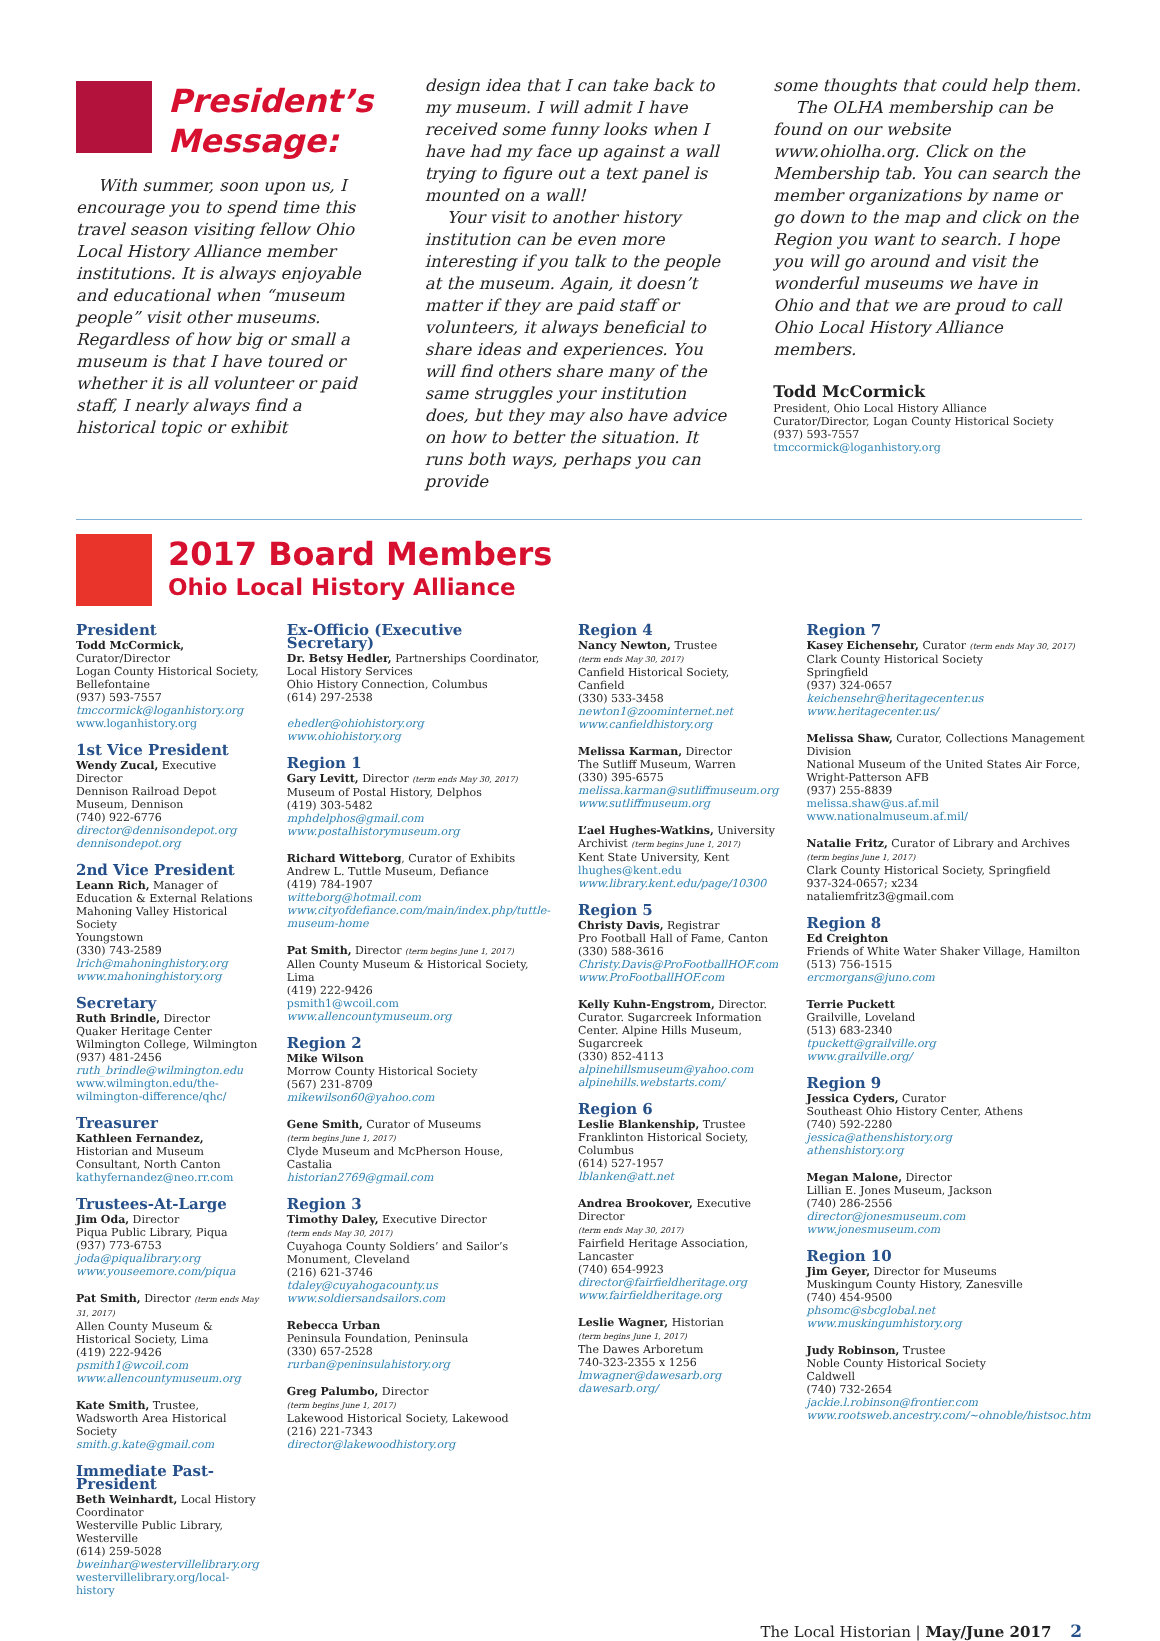President’s Message:
With summer, soon upon us, I encourage you to spend time this travel season visiting fellow Ohio Local History Alliance member institutions. It is always enjoyable and educational when “museum people” visit other museums. Regardless of how big or small a museum is that I have toured or whether it is all volunteer or paid staff, I nearly always find a historical topic or exhibit
design idea that I can take back to my museum. I will admit I have received some funny looks when I have had my face up against a wall trying to figure out a text panel is mounted on a wall!
Your visit to another history institution can be even more interesting if you talk to the people at the museum. Again, it doesn’t matter if they are paid staff or volunteers, it always beneficial to share ideas and experiences. You will find others share many of the same struggles your institution does, but they may also have advice on how to better the situation. It runs both ways, perhaps you can provide
some thoughts that could help them.
The OLHA membership can be found on our website www.ohiolha.org. Click on the Membership tab. You can search the member organizations by name or go down to the map and click on the Region you want to search. I hope you will go around and visit the wonderful museums we have in Ohio and that we are proud to call Ohio Local History Alliance members.
Todd McCormick
President, Ohio Local History Alliance
Curator/Director, Logan County Historical Society
(937) 593-7557
tmccormick@loganhistory.org
2017 Board Members
Ohio Local History Alliance
President
Todd McCormick, Curator/Director
Logan County Historical Society, Bellefontaine
(937) 593-7557
tmccormick@loganhistory.org
www.loganhistory.org
1st Vice President
Wendy Zucal, Executive Director
Dennison Railroad Depot Museum, Dennison
(740) 922-6776
director@dennisondepot.org
dennisondepot.org
2nd Vice President
Leann Rich, Manager of Education & External Relations
Mahoning Valley Historical Society
Youngstown
(330) 743-2589
lrich@mahoninghistory.org
www.mahoninghistory.org
Secretary
Ruth Brindle, Director
Quaker Heritage Center
Wilmington College, Wilmington
(937) 481-2456
ruth_brindle@wilmington.edu
www.wilmington.edu/the-wilmington-difference/qhc/
Treasurer
Kathleen Fernandez, Historian and Museum Consultant, North Canton
kathyfernandez@neo.rr.com
Trustees-At-Large
Jim Oda, Director
Piqua Public Library, Piqua
(937) 773-6753
joda@piqualibrary.org
www.youseemore.com/piqua
Pat Smith, Director (term ends May 31, 2017)
Allen County Museum & Historical Society, Lima
(419) 222-9426
psmith1@wcoil.com
www.allencountymuseum.org
Kate Smith, Trustee,
Wadsworth Area Historical Society
smith.g.kate@gmail.com
Immediate Past-President
Beth Weinhardt, Local History Coordinator
Westerville Public Library, Westerville
(614) 259-5028
bweinhar@westervillelibrary.org
westervillelibrary.org/local-history
Ex-Officio (Executive Secretary)
Dr. Betsy Hedler, Partnerships Coordinator, Local History Services
Ohio History Connection, Columbus
(614) 297-2538
ehedler@ohiohistory.org
www.ohiohistory.org
Region 1
Gary Levitt, Director (term ends May 30, 2017)
Museum of Postal History, Delphos
(419) 303-5482
mphdelphos@gmail.com
www.postalhistorymuseum.org
Richard Witteborg, Curator of Exhibits
Andrew L. Tuttle Museum, Defiance
(419) 784-1907
witteborg@hotmail.com
www.cityofdefiance.com/main/index.php/tuttle-museum-home
Pat Smith, Director (term begins June 1, 2017)
Allen County Museum & Historical Society, Lima
(419) 222-9426
psmith1@wcoil.com
www.allencountymuseum.org
Region 2
Mike Wilson
Morrow County Historical Society
(567) 231-8709
mikewilson60@yahoo.com
Gene Smith, Curator of Museums
(term begins June 1, 2017)
Clyde Museum and McPherson House, Castalia
historian2769@gmail.com
Region 3
Timothy Daley, Executive Director
(term ends May 30, 2017)
Cuyahoga County Soldiers’ and Sailor’s Monument, Cleveland
(216) 621-3746
tdaley@cuyahogacounty.us
www.soldiersandsailors.com
Rebecca Urban
Peninsula Foundation, Peninsula
(330) 657-2528
rurban@peninsulahistory.org
Greg Palumbo, Director
(term begins June 1, 2017)
Lakewood Historical Society, Lakewood
(216) 221-7343
director@lakewoodhistory.org
Region 4
Nancy Newton, Trustee
(term ends May 30, 2017)
Canfield Historical Society, Canfield
(330) 533-3458
newton1@zoominternet.net
www.canfieldhistory.org
Melissa Karman, Director
The Sutliff Museum, Warren
(330) 395-6575
melissa.karman@sutliffmuseum.org
www.sutliffmuseum.org
L’ael Hughes-Watkins, University Archivist (term begins June 1, 2017)
Kent State University, Kent
lhughes@kent.edu
www.library.kent.edu/page/10300
Region 5
Christy Davis, Registrar
Pro Football Hall of Fame, Canton
(330) 588-3616
Christy.Davis@ProFootballHOF.com
www.ProFootballHOF.com
Kelly Kuhn-Engstrom, Director. Curator. Sugarcreek Information Center. Alpine Hills Museum, Sugarcreek
(330) 852-4113
alpinehillsmuseum@yahoo.com
alpinehills.webstarts.com/
Region 6
Leslie Blankenship, Trustee
Franklinton Historical Society, Columbus
(614) 527-1957
lblanken@att.net
Andrea Brookover, Executive Director
(term ends May 30, 2017)
Fairfield Heritage Association, Lancaster
(740) 654-9923
director@fairfieldheritage.org
www.fairfieldheritage.org
Leslie Wagner, Historian
(term begins June 1, 2017)
The Dawes Arboretum
740-323-2355 x 1256
lmwagner@dawesarb.org
dawesarb.org/
Region 7
Kasey Eichensehr, Curator (term ends May 30, 2017)
Clark County Historical Society
Springfield
(937) 324-0657
keichensehr@heritagecenter.us
www.heritagecenter.us/
Melissa Shaw, Curator, Collections Management Division
National Museum of the United States Air Force, Wright-Patterson AFB
(937) 255-8839
melissa.shaw@us.af.mil
www.nationalmuseum.af.mil/
Natalie Fritz, Curator of Library and Archives (term begins June 1, 2017)
Clark County Historical Society, Springfield
937-324-0657; x234
nataliemfritz3@gmail.com
Region 8
Ed Creighton
Friends of White Water Shaker Village, Hamilton
(513) 756-1515
ercmorgans@juno.com
Terrie Puckett
Grailville, Loveland
(513) 683-2340
tpuckett@grailville.org
www.grailville.org/
Region 9
Jessica Cyders, Curator
Southeast Ohio History Center, Athens
(740) 592-2280
jessica@athenshistory.org
athenshistory.org
Megan Malone, Director
Lillian E. Jones Museum, Jackson
(740) 286-2556
director@jonesmuseum.com
www.jonesmuseum.com
Region 10
Jim Geyer, Director for Museums
Muskingum County History, Zanesville
(740) 454-9500
phsomc@sbcglobal.net
www.muskingumhistory.org
Judy Robinson, Trustee
Noble County Historical Society
Caldwell
(740) 732-2654
jackie.l.robinson@frontier.com
www.rootsweb.ancestry.com/~ohnoble/histsoc.htm
The Local Historian | May/June 2017 2